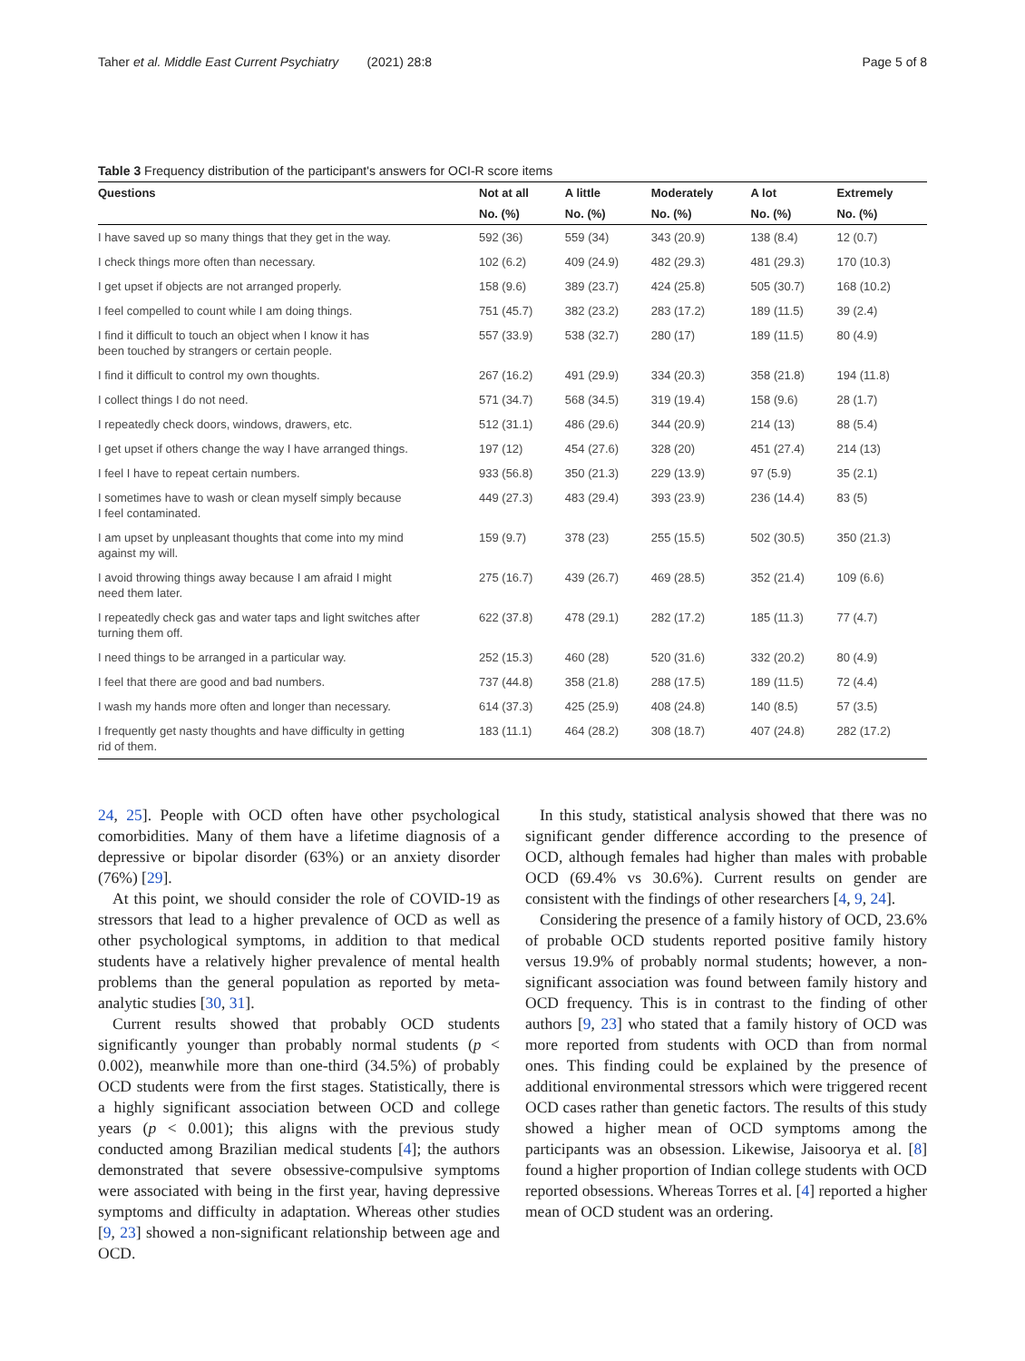Taher et al. Middle East Current Psychiatry (2021) 28:8 Page 5 of 8
Table 3 Frequency distribution of the participant's answers for OCI-R score items
| Questions | Not at all | A little | Moderately | A lot | Extremely |
| --- | --- | --- | --- | --- | --- |
| | No. (%) | No. (%) | No. (%) | No. (%) | No. (%) |
| I have saved up so many things that they get in the way. | 592 (36) | 559 (34) | 343 (20.9) | 138 (8.4) | 12 (0.7) |
| I check things more often than necessary. | 102 (6.2) | 409 (24.9) | 482 (29.3) | 481 (29.3) | 170 (10.3) |
| I get upset if objects are not arranged properly. | 158 (9.6) | 389 (23.7) | 424 (25.8) | 505 (30.7) | 168 (10.2) |
| I feel compelled to count while I am doing things. | 751 (45.7) | 382 (23.2) | 283 (17.2) | 189 (11.5) | 39 (2.4) |
| I find it difficult to touch an object when I know it has been touched by strangers or certain people. | 557 (33.9) | 538 (32.7) | 280 (17) | 189 (11.5) | 80 (4.9) |
| I find it difficult to control my own thoughts. | 267 (16.2) | 491 (29.9) | 334 (20.3) | 358 (21.8) | 194 (11.8) |
| I collect things I do not need. | 571 (34.7) | 568 (34.5) | 319 (19.4) | 158 (9.6) | 28 (1.7) |
| I repeatedly check doors, windows, drawers, etc. | 512 (31.1) | 486 (29.6) | 344 (20.9) | 214 (13) | 88 (5.4) |
| I get upset if others change the way I have arranged things. | 197 (12) | 454 (27.6) | 328 (20) | 451 (27.4) | 214 (13) |
| I feel I have to repeat certain numbers. | 933 (56.8) | 350 (21.3) | 229 (13.9) | 97 (5.9) | 35 (2.1) |
| I sometimes have to wash or clean myself simply because I feel contaminated. | 449 (27.3) | 483 (29.4) | 393 (23.9) | 236 (14.4) | 83 (5) |
| I am upset by unpleasant thoughts that come into my mind against my will. | 159 (9.7) | 378 (23) | 255 (15.5) | 502 (30.5) | 350 (21.3) |
| I avoid throwing things away because I am afraid I might need them later. | 275 (16.7) | 439 (26.7) | 469 (28.5) | 352 (21.4) | 109 (6.6) |
| I repeatedly check gas and water taps and light switches after turning them off. | 622 (37.8) | 478 (29.1) | 282 (17.2) | 185 (11.3) | 77 (4.7) |
| I need things to be arranged in a particular way. | 252 (15.3) | 460 (28) | 520 (31.6) | 332 (20.2) | 80 (4.9) |
| I feel that there are good and bad numbers. | 737 (44.8) | 358 (21.8) | 288 (17.5) | 189 (11.5) | 72 (4.4) |
| I wash my hands more often and longer than necessary. | 614 (37.3) | 425 (25.9) | 408 (24.8) | 140 (8.5) | 57 (3.5) |
| I frequently get nasty thoughts and have difficulty in getting rid of them. | 183 (11.1) | 464 (28.2) | 308 (18.7) | 407 (24.8) | 282 (17.2) |
24, 25]. People with OCD often have other psychological comorbidities. Many of them have a lifetime diagnosis of a depressive or bipolar disorder (63%) or an anxiety disorder (76%) [29].
At this point, we should consider the role of COVID-19 as stressors that lead to a higher prevalence of OCD as well as other psychological symptoms, in addition to that medical students have a relatively higher prevalence of mental health problems than the general population as reported by meta-analytic studies [30, 31].
Current results showed that probably OCD students significantly younger than probably normal students (p < 0.002), meanwhile more than one-third (34.5%) of probably OCD students were from the first stages. Statistically, there is a highly significant association between OCD and college years (p < 0.001); this aligns with the previous study conducted among Brazilian medical students [4]; the authors demonstrated that severe obsessive-compulsive symptoms were associated with being in the first year, having depressive symptoms and difficulty in adaptation. Whereas other studies [9, 23] showed a non-significant relationship between age and OCD.
In this study, statistical analysis showed that there was no significant gender difference according to the presence of OCD, although females had higher than males with probable OCD (69.4% vs 30.6%). Current results on gender are consistent with the findings of other researchers [4, 9, 24].
Considering the presence of a family history of OCD, 23.6% of probable OCD students reported positive family history versus 19.9% of probably normal students; however, a non-significant association was found between family history and OCD frequency. This is in contrast to the finding of other authors [9, 23] who stated that a family history of OCD was more reported from students with OCD than from normal ones. This finding could be explained by the presence of additional environmental stressors which were triggered recent OCD cases rather than genetic factors. The results of this study showed a higher mean of OCD symptoms among the participants was an obsession. Likewise, Jaisoorya et al. [8] found a higher proportion of Indian college students with OCD reported obsessions. Whereas Torres et al. [4] reported a higher mean of OCD student was an ordering.